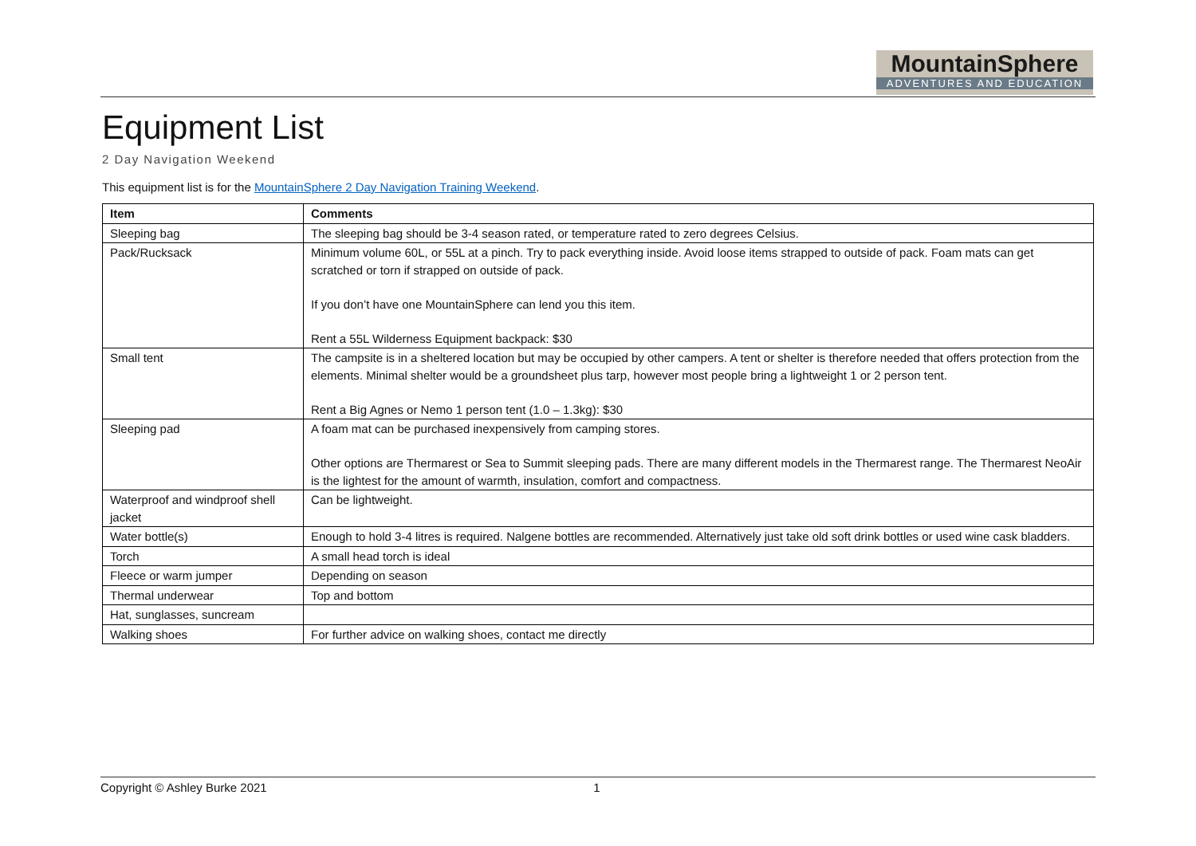MountainSphere
ADVENTURES AND EDUCATION
Equipment List
2 Day Navigation Weekend
This equipment list is for the MountainSphere 2 Day Navigation Training Weekend.
| Item | Comments |
| --- | --- |
| Sleeping bag | The sleeping bag should be 3-4 season rated, or temperature rated to zero degrees Celsius. |
| Pack/Rucksack | Minimum volume 60L, or 55L at a pinch. Try to pack everything inside. Avoid loose items strapped to outside of pack. Foam mats can get scratched or torn if strapped on outside of pack. If you don’t have one MountainSphere can lend you this item. Rent a 55L Wilderness Equipment backpack: $30 |
| Small tent | The campsite is in a sheltered location but may be occupied by other campers. A tent or shelter is therefore needed that offers protection from the elements. Minimal shelter would be a groundsheet plus tarp, however most people bring a lightweight 1 or 2 person tent. Rent a Big Agnes or Nemo 1 person tent (1.0 – 1.3kg): $30 |
| Sleeping pad | A foam mat can be purchased inexpensively from camping stores. Other options are Thermarest or Sea to Summit sleeping pads. There are many different models in the Thermarest range. The Thermarest NeoAir is the lightest for the amount of warmth, insulation, comfort and compactness. |
| Waterproof and windproof shell jacket | Can be lightweight. |
| Water bottle(s) | Enough to hold 3-4 litres is required. Nalgene bottles are recommended. Alternatively just take old soft drink bottles or used wine cask bladders. |
| Torch | A small head torch is ideal |
| Fleece or warm jumper | Depending on season |
| Thermal underwear | Top and bottom |
| Hat, sunglasses, suncream | |
| Walking shoes | For further advice on walking shoes, contact me directly |
Copyright © Ashley Burke 2021 1